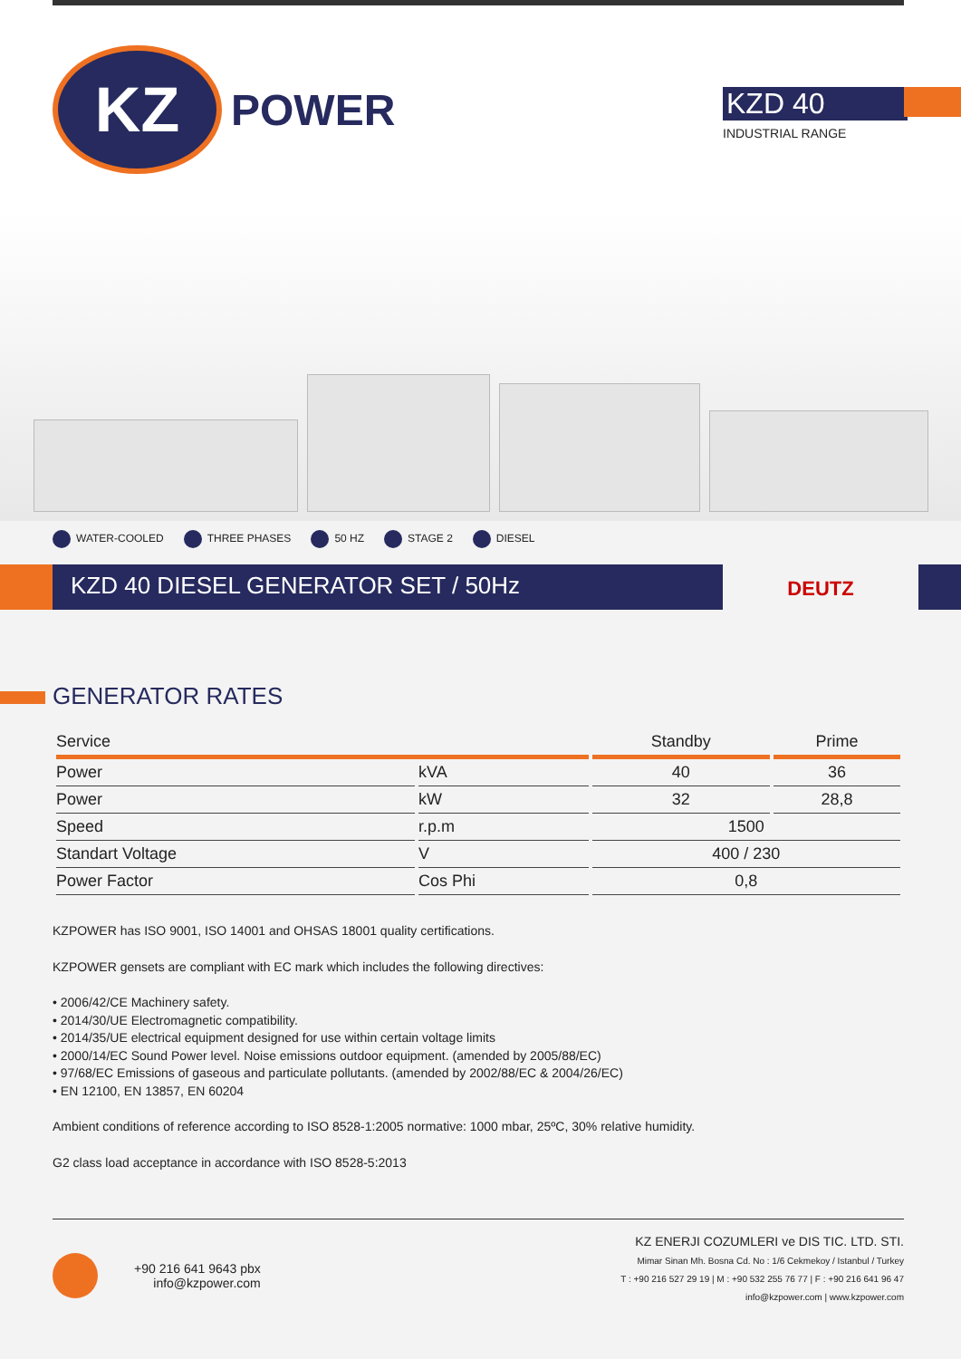KZ
POWER
KZD 40
INDUSTRIAL RANGE
WATER-COOLED THREE PHASES 50 HZ STAGE 2 DIESEL
KZD 40 DIESEL GENERATOR SET / 50Hz
DEUTZ
GENERATOR RATES
| Service | | Standby | Prime |
| --- | --- | --- | --- |
| Power | kVA | 40 | 36 |
| Power | kW | 32 | 28,8 |
| Speed | r.p.m | 1500 | |
| Standart Voltage | V | 400 / 230 | |
| Power Factor | Cos Phi | 0,8 | |
KZPOWER has ISO 9001, ISO 14001 and OHSAS 18001 quality certifications.
KZPOWER gensets are compliant with EC mark which includes the following directives:
• 2006/42/CE Machinery safety.
• 2014/30/UE Electromagnetic compatibility.
• 2014/35/UE electrical equipment designed for use within certain voltage limits
• 2000/14/EC Sound Power level. Noise emissions outdoor equipment. (amended by 2005/88/EC)
• 97/68/EC Emissions of gaseous and particulate pollutants. (amended by 2002/88/EC & 2004/26/EC)
• EN 12100, EN 13857, EN 60204
Ambient conditions of reference according to ISO 8528-1:2005 normative: 1000 mbar, 25ºC, 30% relative humidity.
G2 class load acceptance in accordance with ISO 8528-5:2013
+90 216 641 9643 pbx
info@kzpower.com
KZ ENERJI COZUMLERI ve DIS TIC. LTD. STI.
Mimar Sinan Mh. Bosna Cd. No : 1/6 Cekmekoy / Istanbul / Turkey
T : +90 216 527 29 19 | M : +90 532 255 76 77 | F : +90 216 641 96 47
info@kzpower.com | www.kzpower.com